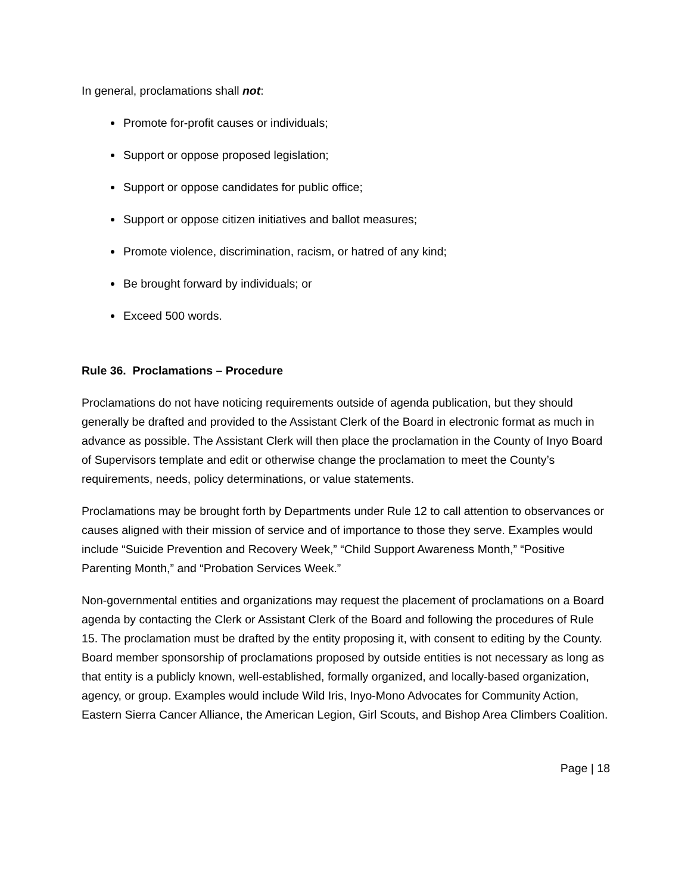In general, proclamations shall not:
Promote for-profit causes or individuals;
Support or oppose proposed legislation;
Support or oppose candidates for public office;
Support or oppose citizen initiatives and ballot measures;
Promote violence, discrimination, racism, or hatred of any kind;
Be brought forward by individuals; or
Exceed 500 words.
Rule 36. Proclamations – Procedure
Proclamations do not have noticing requirements outside of agenda publication, but they should generally be drafted and provided to the Assistant Clerk of the Board in electronic format as much in advance as possible. The Assistant Clerk will then place the proclamation in the County of Inyo Board of Supervisors template and edit or otherwise change the proclamation to meet the County’s requirements, needs, policy determinations, or value statements.
Proclamations may be brought forth by Departments under Rule 12 to call attention to observances or causes aligned with their mission of service and of importance to those they serve. Examples would include “Suicide Prevention and Recovery Week,” “Child Support Awareness Month,” “Positive Parenting Month,” and “Probation Services Week.”
Non-governmental entities and organizations may request the placement of proclamations on a Board agenda by contacting the Clerk or Assistant Clerk of the Board and following the procedures of Rule 15. The proclamation must be drafted by the entity proposing it, with consent to editing by the County. Board member sponsorship of proclamations proposed by outside entities is not necessary as long as that entity is a publicly known, well-established, formally organized, and locally-based organization, agency, or group. Examples would include Wild Iris, Inyo-Mono Advocates for Community Action, Eastern Sierra Cancer Alliance, the American Legion, Girl Scouts, and Bishop Area Climbers Coalition.
Page | 18